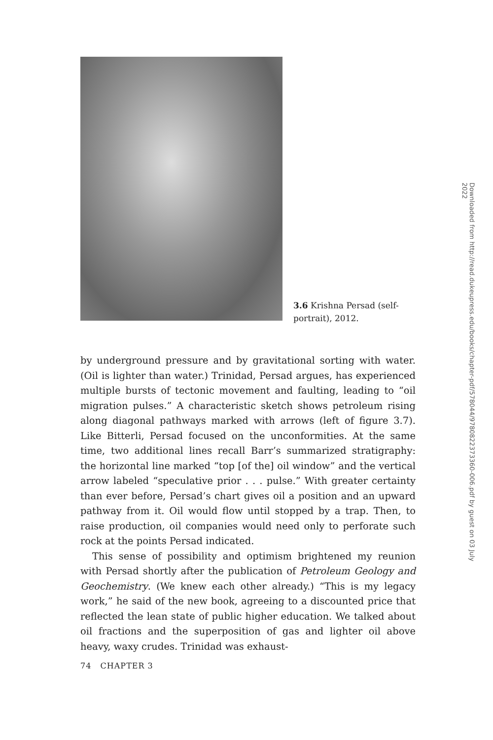3.6 Krishna Persad (self-portrait), 2012.
by underground pressure and by gravitational sorting with water. (Oil is lighter than water.) Trinidad, Persad argues, has experienced multiple bursts of tectonic movement and faulting, leading to “oil migration pulses.” A characteristic sketch shows petroleum rising along diagonal pathways marked with arrows (left of figure 3.7). Like Bitterli, Persad focused on the unconformities. At the same time, two additional lines recall Barr’s summarized stratigraphy: the horizontal line marked “top [of the] oil window” and the vertical arrow labeled “speculative prior . . . pulse.” With greater certainty than ever before, Persad’s chart gives oil a position and an upward pathway from it. Oil would flow until stopped by a trap. Then, to raise production, oil companies would need only to perforate such rock at the points Persad indicated.
This sense of possibility and optimism brightened my reunion with Persad shortly after the publication of Petroleum Geology and Geochemistry. (We knew each other already.) “This is my legacy work,” he said of the new book, agreeing to a discounted price that reflected the lean state of public higher education. We talked about oil fractions and the superposition of gas and lighter oil above heavy, waxy crudes. Trinidad was exhaust-
74 CHAPTER 3
Downloaded from http://read.dukeupress.edu/books/chapter-pdf/578044/9780822373360-006.pdf by guest on 03 July 2022